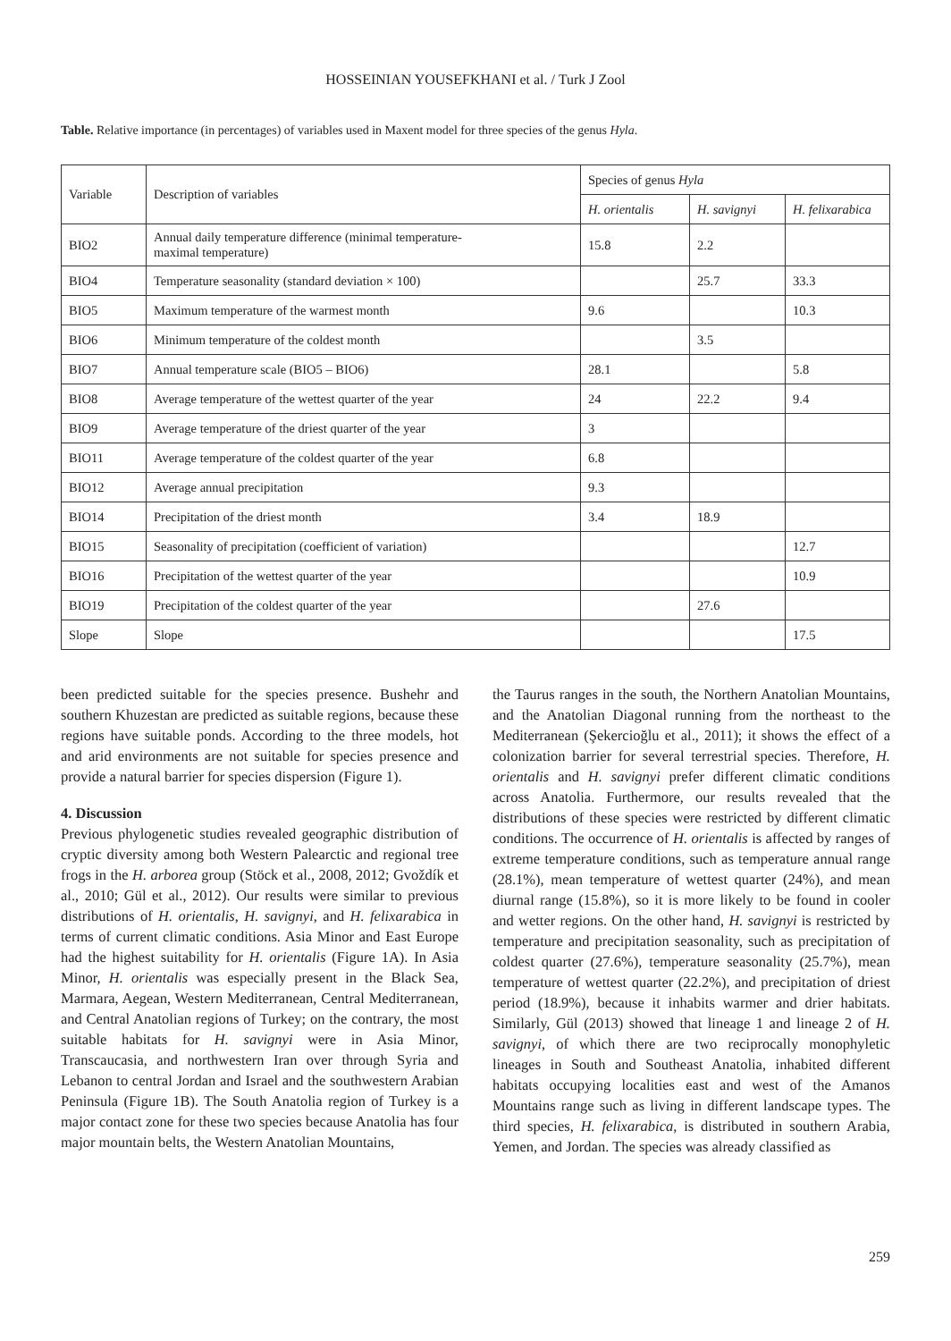HOSSEINIAN YOUSEFKHANI et al. / Turk J Zool
Table. Relative importance (in percentages) of variables used in Maxent model for three species of the genus Hyla.
| Variable | Description of variables | Species of genus Hyla | | |
| --- | --- | --- | --- | --- |
| | | H. orientalis | H. savignyi | H. felixarabica |
| BIO2 | Annual daily temperature difference (minimal temperature- maximal temperature) | 15.8 | 2.2 | |
| BIO4 | Temperature seasonality (standard deviation × 100) | | 25.7 | 33.3 |
| BIO5 | Maximum temperature of the warmest month | 9.6 | | 10.3 |
| BIO6 | Minimum temperature of the coldest month | | 3.5 | |
| BIO7 | Annual temperature scale (BIO5 – BIO6) | 28.1 | | 5.8 |
| BIO8 | Average temperature of the wettest quarter of the year | 24 | 22.2 | 9.4 |
| BIO9 | Average temperature of the driest quarter of the year | 3 | | |
| BIO11 | Average temperature of the coldest quarter of the year | 6.8 | | |
| BIO12 | Average annual precipitation | 9.3 | | |
| BIO14 | Precipitation of the driest month | 3.4 | 18.9 | |
| BIO15 | Seasonality of precipitation (coefficient of variation) | | | 12.7 |
| BIO16 | Precipitation of the wettest quarter of the year | | | 10.9 |
| BIO19 | Precipitation of the coldest quarter of the year | | 27.6 | |
| Slope | Slope | | | 17.5 |
been predicted suitable for the species presence. Bushehr and southern Khuzestan are predicted as suitable regions, because these regions have suitable ponds. According to the three models, hot and arid environments are not suitable for species presence and provide a natural barrier for species dispersion (Figure 1).
4. Discussion
Previous phylogenetic studies revealed geographic distribution of cryptic diversity among both Western Palearctic and regional tree frogs in the H. arborea group (Stöck et al., 2008, 2012; Gvoždík et al., 2010; Gül et al., 2012). Our results were similar to previous distributions of H. orientalis, H. savignyi, and H. felixarabica in terms of current climatic conditions. Asia Minor and East Europe had the highest suitability for H. orientalis (Figure 1A). In Asia Minor, H. orientalis was especially present in the Black Sea, Marmara, Aegean, Western Mediterranean, Central Mediterranean, and Central Anatolian regions of Turkey; on the contrary, the most suitable habitats for H. savignyi were in Asia Minor, Transcaucasia, and northwestern Iran over through Syria and Lebanon to central Jordan and Israel and the southwestern Arabian Peninsula (Figure 1B). The South Anatolia region of Turkey is a major contact zone for these two species because Anatolia has four major mountain belts, the Western Anatolian Mountains,
the Taurus ranges in the south, the Northern Anatolian Mountains, and the Anatolian Diagonal running from the northeast to the Mediterranean (Şekercioğlu et al., 2011); it shows the effect of a colonization barrier for several terrestrial species. Therefore, H. orientalis and H. savignyi prefer different climatic conditions across Anatolia. Furthermore, our results revealed that the distributions of these species were restricted by different climatic conditions. The occurrence of H. orientalis is affected by ranges of extreme temperature conditions, such as temperature annual range (28.1%), mean temperature of wettest quarter (24%), and mean diurnal range (15.8%), so it is more likely to be found in cooler and wetter regions. On the other hand, H. savignyi is restricted by temperature and precipitation seasonality, such as precipitation of coldest quarter (27.6%), temperature seasonality (25.7%), mean temperature of wettest quarter (22.2%), and precipitation of driest period (18.9%), because it inhabits warmer and drier habitats. Similarly, Gül (2013) showed that lineage 1 and lineage 2 of H. savignyi, of which there are two reciprocally monophyletic lineages in South and Southeast Anatolia, inhabited different habitats occupying localities east and west of the Amanos Mountains range such as living in different landscape types. The third species, H. felixarabica, is distributed in southern Arabia, Yemen, and Jordan. The species was already classified as
259